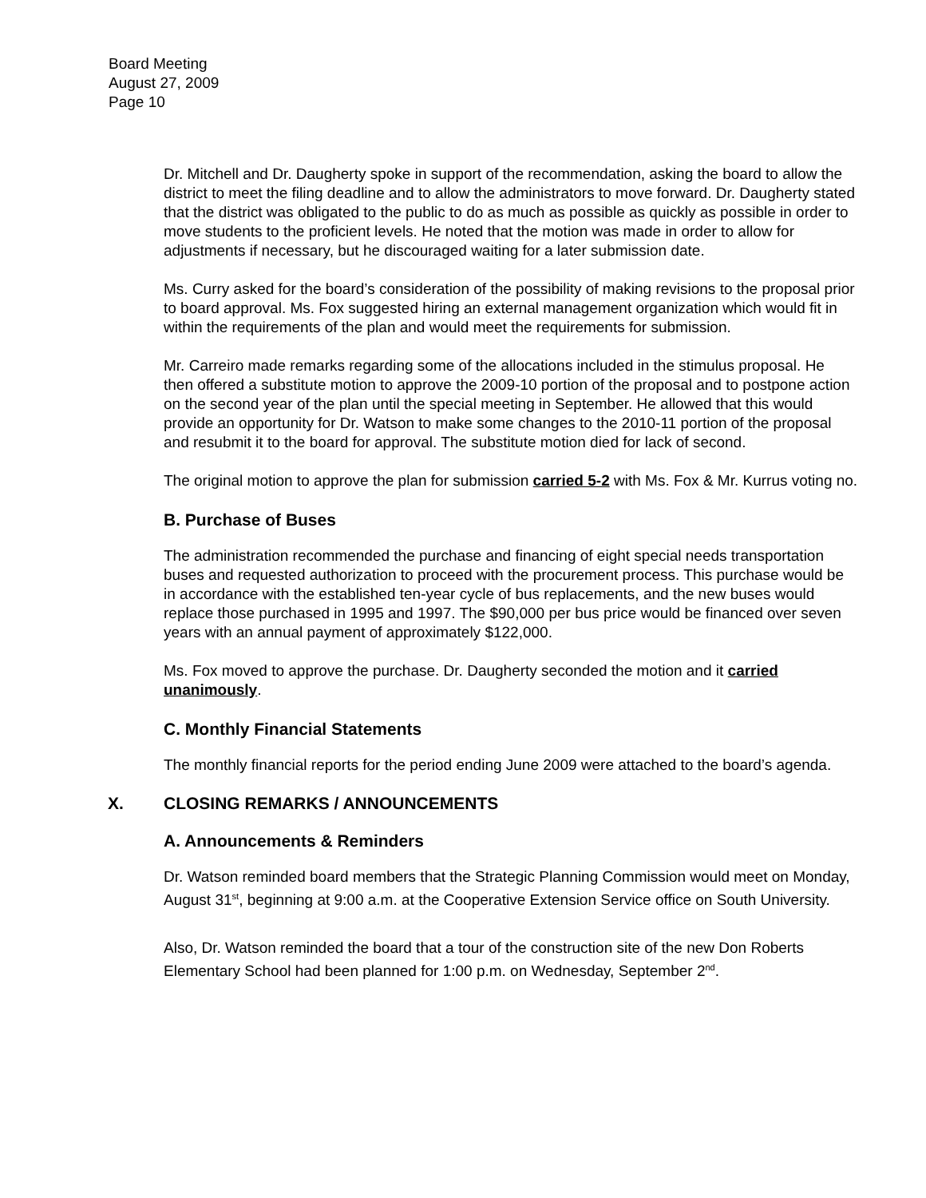Board Meeting
August 27, 2009
Page 10
Dr. Mitchell and Dr. Daugherty spoke in support of the recommendation, asking the board to allow the district to meet the filing deadline and to allow the administrators to move forward. Dr. Daugherty stated that the district was obligated to the public to do as much as possible as quickly as possible in order to move students to the proficient levels. He noted that the motion was made in order to allow for adjustments if necessary, but he discouraged waiting for a later submission date.
Ms. Curry asked for the board’s consideration of the possibility of making revisions to the proposal prior to board approval. Ms. Fox suggested hiring an external management organization which would fit in within the requirements of the plan and would meet the requirements for submission.
Mr. Carreiro made remarks regarding some of the allocations included in the stimulus proposal. He then offered a substitute motion to approve the 2009-10 portion of the proposal and to postpone action on the second year of the plan until the special meeting in September. He allowed that this would provide an opportunity for Dr. Watson to make some changes to the 2010-11 portion of the proposal and resubmit it to the board for approval. The substitute motion died for lack of second.
The original motion to approve the plan for submission carried 5-2 with Ms. Fox & Mr. Kurrus voting no.
B. Purchase of Buses
The administration recommended the purchase and financing of eight special needs transportation buses and requested authorization to proceed with the procurement process. This purchase would be in accordance with the established ten-year cycle of bus replacements, and the new buses would replace those purchased in 1995 and 1997. The $90,000 per bus price would be financed over seven years with an annual payment of approximately $122,000.
Ms. Fox moved to approve the purchase. Dr. Daugherty seconded the motion and it carried unanimously.
C. Monthly Financial Statements
The monthly financial reports for the period ending June 2009 were attached to the board’s agenda.
X. CLOSING REMARKS / ANNOUNCEMENTS
A. Announcements & Reminders
Dr. Watson reminded board members that the Strategic Planning Commission would meet on Monday, August 31<sup>st</sup>, beginning at 9:00 a.m. at the Cooperative Extension Service office on South University.
Also, Dr. Watson reminded the board that a tour of the construction site of the new Don Roberts Elementary School had been planned for 1:00 p.m. on Wednesday, September 2<sup>nd</sup>.